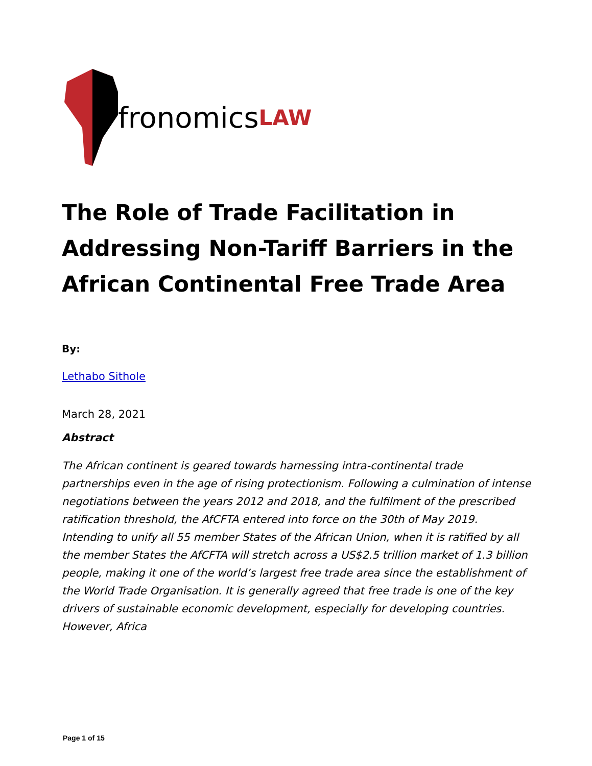fronomics LAW
The Role of Trade Facilitation in Addressing Non-Tariff Barriers in the African Continental Free Trade Area
By:
Lethabo Sithole
March 28, 2021
Abstract
The African continent is geared towards harnessing intra-continental trade partnerships even in the age of rising protectionism. Following a culmination of intense negotiations between the years 2012 and 2018, and the fulfilment of the prescribed ratification threshold, the AfCFTA entered into force on the 30th of May 2019. Intending to unify all 55 member States of the African Union, when it is ratified by all the member States the AfCFTA will stretch across a US$2.5 trillion market of 1.3 billion people, making it one of the world’s largest free trade area since the establishment of the World Trade Organisation. It is generally agreed that free trade is one of the key drivers of sustainable economic development, especially for developing countries. However, Africa
Page 1 of 15